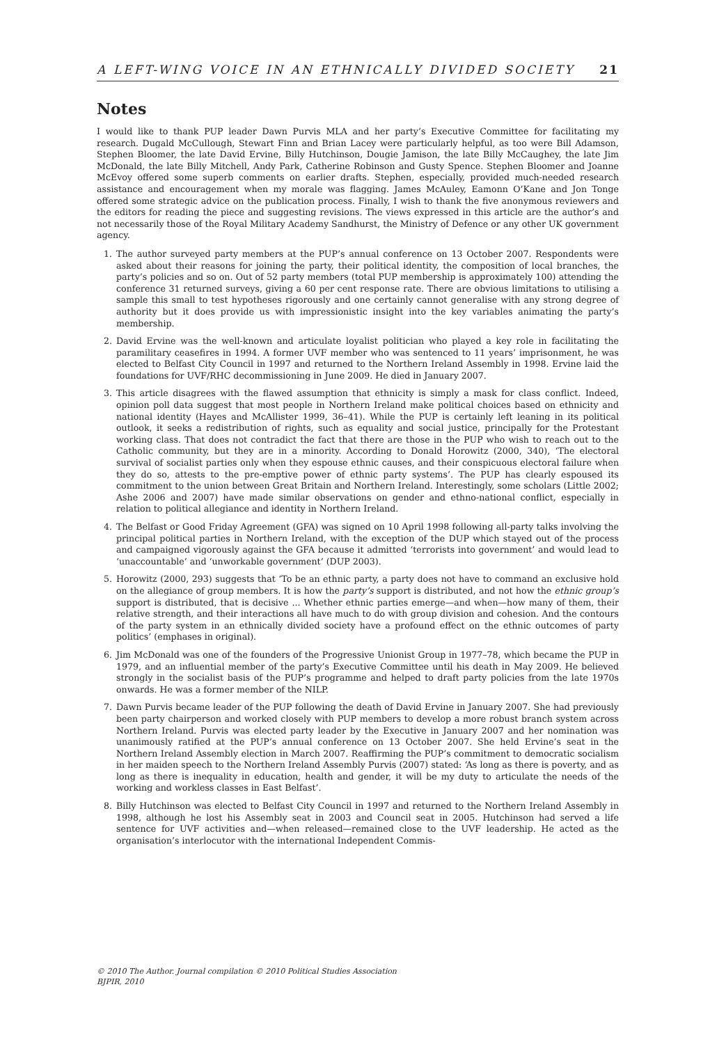A LEFT-WING VOICE IN AN ETHNICALLY DIVIDED SOCIETY 21
Notes
I would like to thank PUP leader Dawn Purvis MLA and her party’s Executive Committee for facilitating my research. Dugald McCullough, Stewart Finn and Brian Lacey were particularly helpful, as too were Bill Adamson, Stephen Bloomer, the late David Ervine, Billy Hutchinson, Dougie Jamison, the late Billy McCaughey, the late Jim McDonald, the late Billy Mitchell, Andy Park, Catherine Robinson and Gusty Spence. Stephen Bloomer and Joanne McEvoy offered some superb comments on earlier drafts. Stephen, especially, provided much-needed research assistance and encouragement when my morale was flagging. James McAuley, Eamonn O’Kane and Jon Tonge offered some strategic advice on the publication process. Finally, I wish to thank the five anonymous reviewers and the editors for reading the piece and suggesting revisions. The views expressed in this article are the author’s and not necessarily those of the Royal Military Academy Sandhurst, the Ministry of Defence or any other UK government agency.
1. The author surveyed party members at the PUP’s annual conference on 13 October 2007. Respondents were asked about their reasons for joining the party, their political identity, the composition of local branches, the party’s policies and so on. Out of 52 party members (total PUP membership is approximately 100) attending the conference 31 returned surveys, giving a 60 per cent response rate. There are obvious limitations to utilising a sample this small to test hypotheses rigorously and one certainly cannot generalise with any strong degree of authority but it does provide us with impressionistic insight into the key variables animating the party’s membership.
2. David Ervine was the well-known and articulate loyalist politician who played a key role in facilitating the paramilitary ceasefires in 1994. A former UVF member who was sentenced to 11 years’ imprisonment, he was elected to Belfast City Council in 1997 and returned to the Northern Ireland Assembly in 1998. Ervine laid the foundations for UVF/RHC decommissioning in June 2009. He died in January 2007.
3. This article disagrees with the flawed assumption that ethnicity is simply a mask for class conflict. Indeed, opinion poll data suggest that most people in Northern Ireland make political choices based on ethnicity and national identity (Hayes and McAllister 1999, 36–41). While the PUP is certainly left leaning in its political outlook, it seeks a redistribution of rights, such as equality and social justice, principally for the Protestant working class. That does not contradict the fact that there are those in the PUP who wish to reach out to the Catholic community, but they are in a minority. According to Donald Horowitz (2000, 340), ‘The electoral survival of socialist parties only when they espouse ethnic causes, and their conspicuous electoral failure when they do so, attests to the pre-emptive power of ethnic party systems’. The PUP has clearly espoused its commitment to the union between Great Britain and Northern Ireland. Interestingly, some scholars (Little 2002; Ashe 2006 and 2007) have made similar observations on gender and ethno-national conflict, especially in relation to political allegiance and identity in Northern Ireland.
4. The Belfast or Good Friday Agreement (GFA) was signed on 10 April 1998 following all-party talks involving the principal political parties in Northern Ireland, with the exception of the DUP which stayed out of the process and campaigned vigorously against the GFA because it admitted ‘terrorists into government’ and would lead to ‘unaccountable’ and ‘unworkable government’ (DUP 2003).
5. Horowitz (2000, 293) suggests that ‘To be an ethnic party, a party does not have to command an exclusive hold on the allegiance of group members. It is how the party’s support is distributed, and not how the ethnic group’s support is distributed, that is decisive ... Whether ethnic parties emerge—and when—how many of them, their relative strength, and their interactions all have much to do with group division and cohesion. And the contours of the party system in an ethnically divided society have a profound effect on the ethnic outcomes of party politics’ (emphases in original).
6. Jim McDonald was one of the founders of the Progressive Unionist Group in 1977–78, which became the PUP in 1979, and an influential member of the party’s Executive Committee until his death in May 2009. He believed strongly in the socialist basis of the PUP’s programme and helped to draft party policies from the late 1970s onwards. He was a former member of the NILP.
7. Dawn Purvis became leader of the PUP following the death of David Ervine in January 2007. She had previously been party chairperson and worked closely with PUP members to develop a more robust branch system across Northern Ireland. Purvis was elected party leader by the Executive in January 2007 and her nomination was unanimously ratified at the PUP’s annual conference on 13 October 2007. She held Ervine’s seat in the Northern Ireland Assembly election in March 2007. Reaffirming the PUP’s commitment to democratic socialism in her maiden speech to the Northern Ireland Assembly Purvis (2007) stated: ‘As long as there is poverty, and as long as there is inequality in education, health and gender, it will be my duty to articulate the needs of the working and workless classes in East Belfast’.
8. Billy Hutchinson was elected to Belfast City Council in 1997 and returned to the Northern Ireland Assembly in 1998, although he lost his Assembly seat in 2003 and Council seat in 2005. Hutchinson had served a life sentence for UVF activities and—when released—remained close to the UVF leadership. He acted as the organisation’s interlocutor with the international Independent Commis-
© 2010 The Author. Journal compilation © 2010 Political Studies Association
BJPIR, 2010